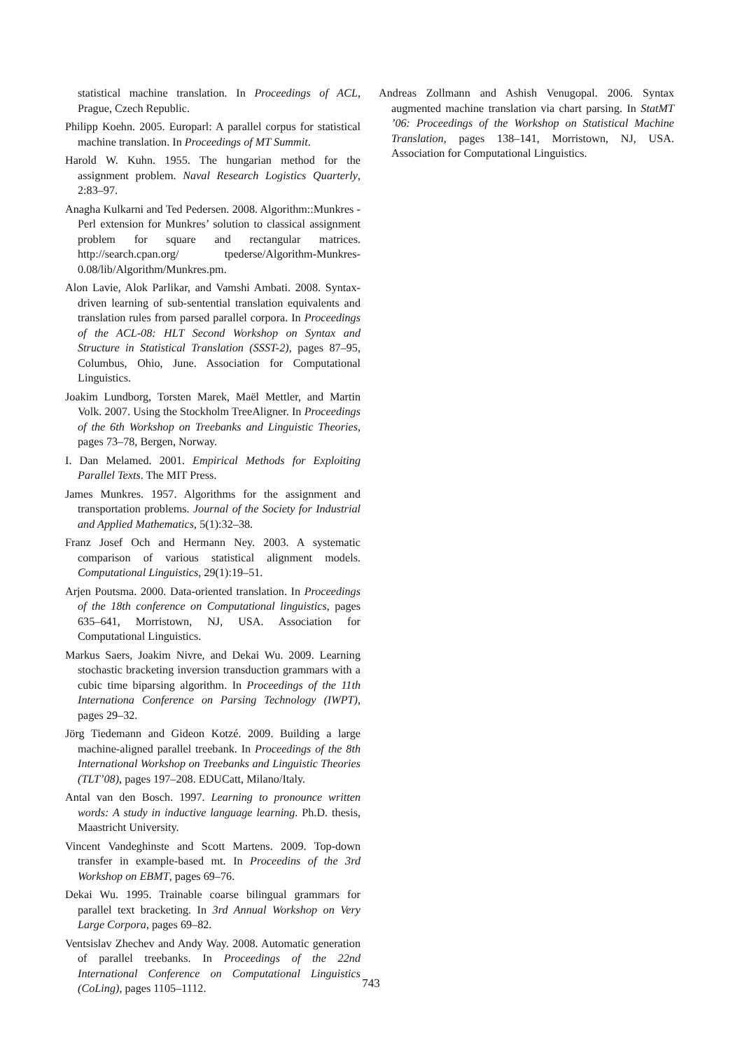statistical machine translation. In Proceedings of ACL, Prague, Czech Republic.
Philipp Koehn. 2005. Europarl: A parallel corpus for statistical machine translation. In Proceedings of MT Summit.
Harold W. Kuhn. 1955. The hungarian method for the assignment problem. Naval Research Logistics Quarterly, 2:83–97.
Anagha Kulkarni and Ted Pedersen. 2008. Algorithm::Munkres - Perl extension for Munkres’ solution to classical assignment problem for square and rectangular matrices. http://search.cpan.org/ tpederse/Algorithm-Munkres-0.08/lib/Algorithm/Munkres.pm.
Alon Lavie, Alok Parlikar, and Vamshi Ambati. 2008. Syntax-driven learning of sub-sentential translation equivalents and translation rules from parsed parallel corpora. In Proceedings of the ACL-08: HLT Second Workshop on Syntax and Structure in Statistical Translation (SSST-2), pages 87–95, Columbus, Ohio, June. Association for Computational Linguistics.
Joakim Lundborg, Torsten Marek, Maël Mettler, and Martin Volk. 2007. Using the Stockholm TreeAligner. In Proceedings of the 6th Workshop on Treebanks and Linguistic Theories, pages 73–78, Bergen, Norway.
I. Dan Melamed. 2001. Empirical Methods for Exploiting Parallel Texts. The MIT Press.
James Munkres. 1957. Algorithms for the assignment and transportation problems. Journal of the Society for Industrial and Applied Mathematics, 5(1):32–38.
Franz Josef Och and Hermann Ney. 2003. A systematic comparison of various statistical alignment models. Computational Linguistics, 29(1):19–51.
Arjen Poutsma. 2000. Data-oriented translation. In Proceedings of the 18th conference on Computational linguistics, pages 635–641, Morristown, NJ, USA. Association for Computational Linguistics.
Markus Saers, Joakim Nivre, and Dekai Wu. 2009. Learning stochastic bracketing inversion transduction grammars with a cubic time biparsing algorithm. In Proceedings of the 11th Internationa Conference on Parsing Technology (IWPT), pages 29–32.
Jörg Tiedemann and Gideon Kotzé. 2009. Building a large machine-aligned parallel treebank. In Proceedings of the 8th International Workshop on Treebanks and Linguistic Theories (TLT’08), pages 197–208. EDUCatt, Milano/Italy.
Antal van den Bosch. 1997. Learning to pronounce written words: A study in inductive language learning. Ph.D. thesis, Maastricht University.
Vincent Vandeghinste and Scott Martens. 2009. Top-down transfer in example-based mt. In Proceedins of the 3rd Workshop on EBMT, pages 69–76.
Dekai Wu. 1995. Trainable coarse bilingual grammars for parallel text bracketing. In 3rd Annual Workshop on Very Large Corpora, pages 69–82.
Ventsislav Zhechev and Andy Way. 2008. Automatic generation of parallel treebanks. In Proceedings of the 22nd International Conference on Computational Linguistics (CoLing), pages 1105–1112.
Andreas Zollmann and Ashish Venugopal. 2006. Syntax augmented machine translation via chart parsing. In StatMT ’06: Proceedings of the Workshop on Statistical Machine Translation, pages 138–141, Morristown, NJ, USA. Association for Computational Linguistics.
743